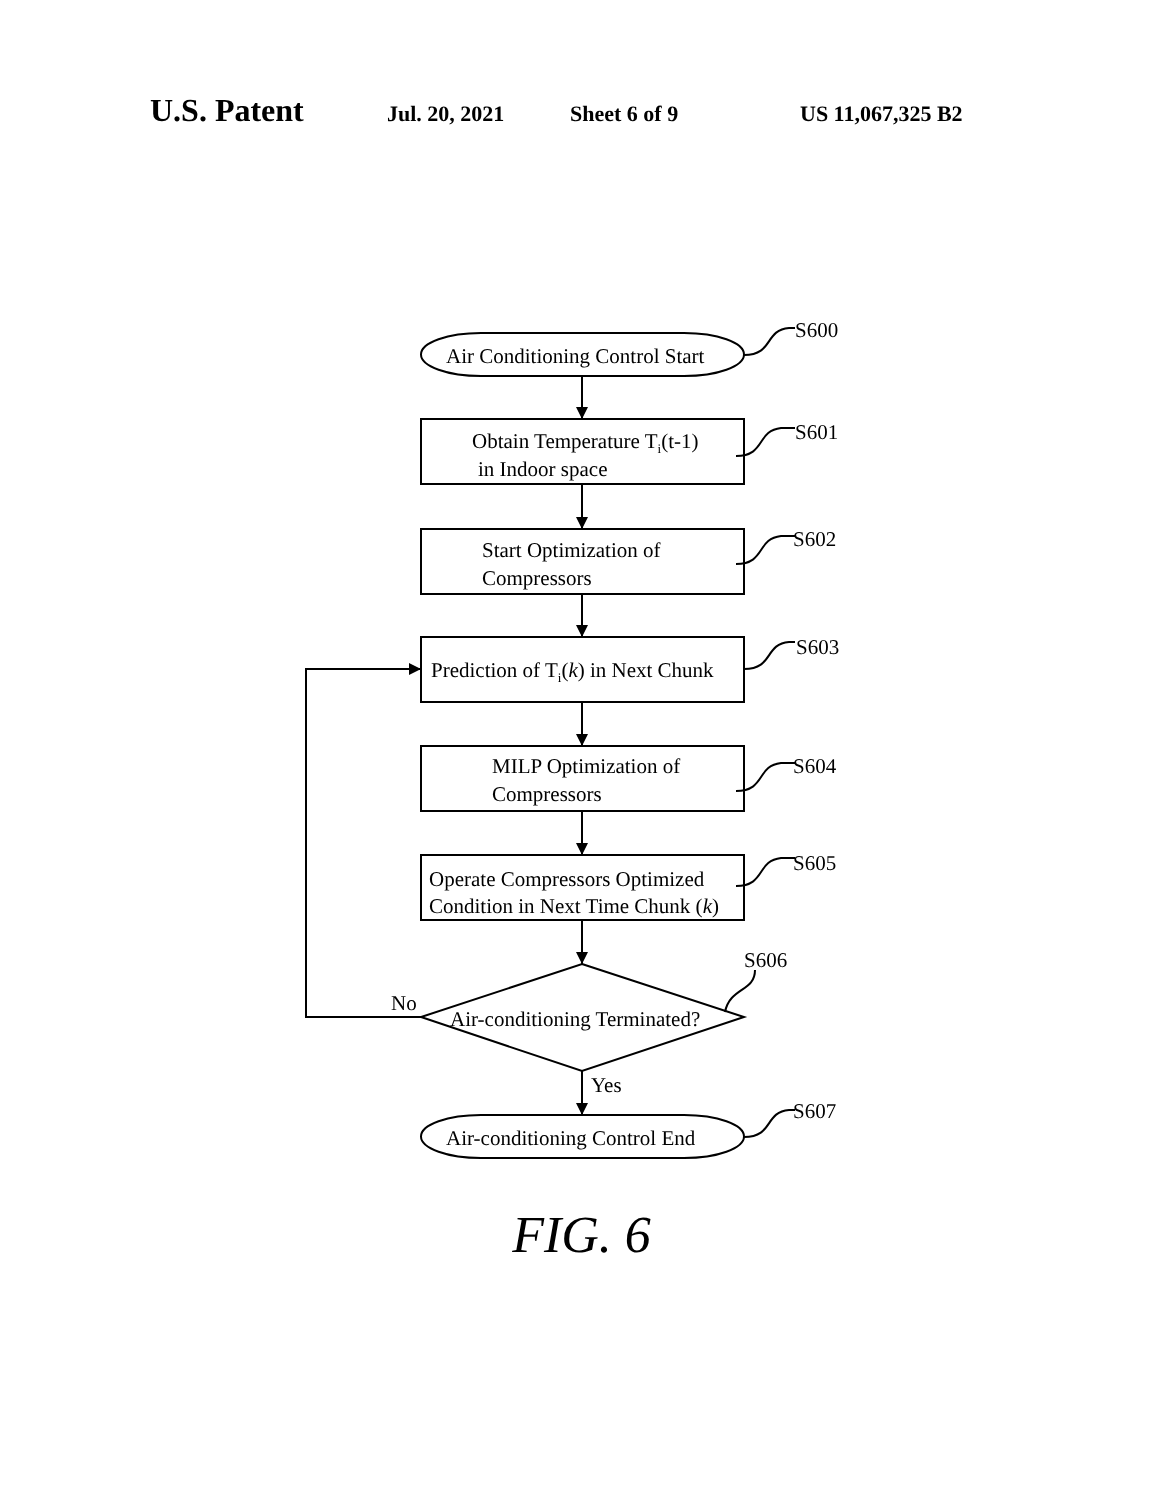U.S. Patent Jul. 20, 2021 Sheet 6 of 9 US 11,067,325 B2
Air Conditioning Control Start
Obtain Temperature Ti(t-1)
in Indoor space
Start Optimization of
Compressors
Prediction of Ti(k) in Next Chunk
MILP Optimization of
Compressors
Operate Compressors Optimized
Condition in Next Time Chunk (k)
Air-conditioning Terminated?
No
Yes
Air-conditioning Control End
S600
S601
S602
S603
S604
S605
S606
S607
FIG. 6